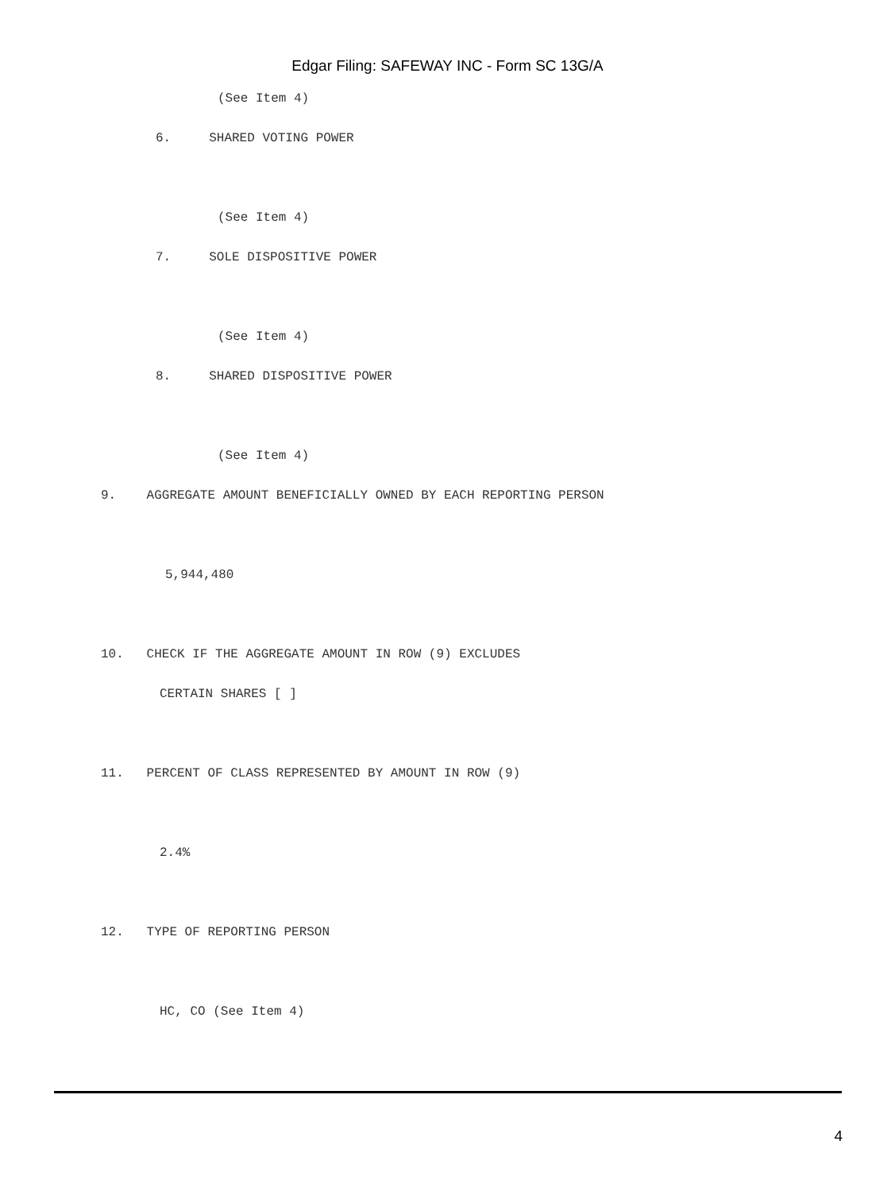Edgar Filing: SAFEWAY INC - Form SC 13G/A
(See Item 4)
6. SHARED VOTING POWER
(See Item 4)
7. SOLE DISPOSITIVE POWER
(See Item 4)
8. SHARED DISPOSITIVE POWER
(See Item 4)
9. AGGREGATE AMOUNT BENEFICIALLY OWNED BY EACH REPORTING PERSON
5,944,480
10. CHECK IF THE AGGREGATE AMOUNT IN ROW (9) EXCLUDES
CERTAIN SHARES [ ]
11. PERCENT OF CLASS REPRESENTED BY AMOUNT IN ROW (9)
2.4%
12. TYPE OF REPORTING PERSON
HC, CO (See Item 4)
4